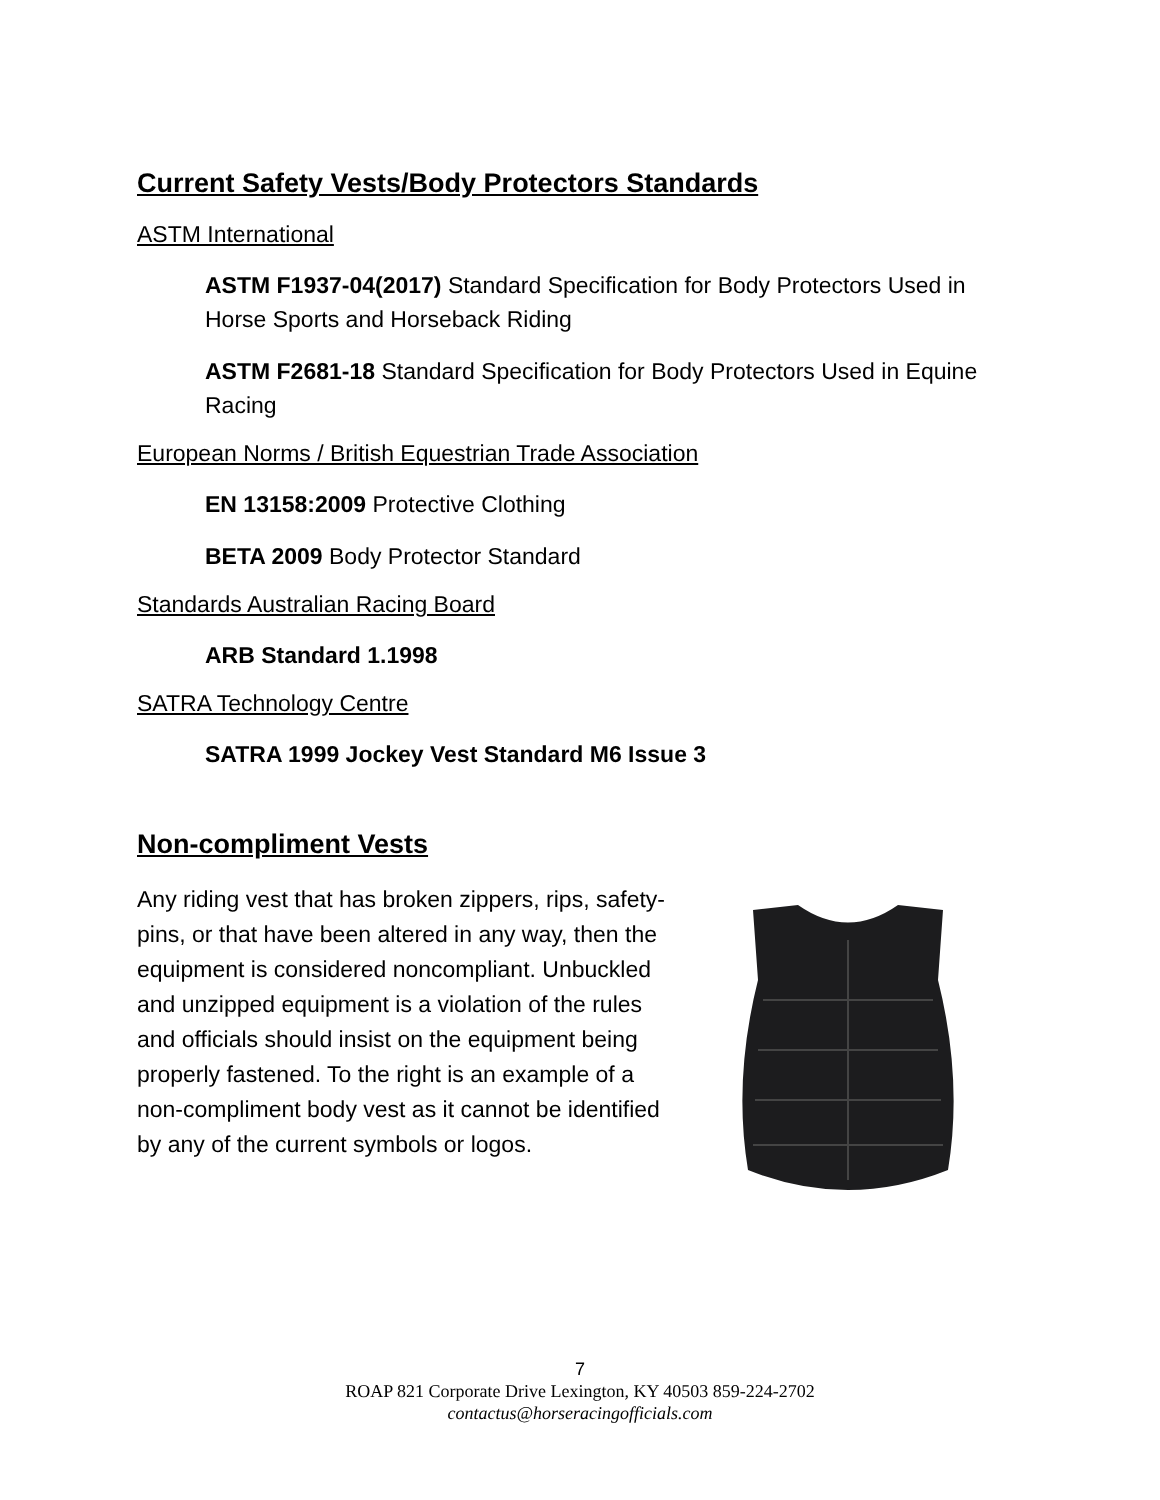Current Safety Vests/Body Protectors Standards
ASTM International
ASTM F1937-04(2017) Standard Specification for Body Protectors Used in Horse Sports and Horseback Riding
ASTM F2681-18 Standard Specification for Body Protectors Used in Equine Racing
European Norms / British Equestrian Trade Association
EN 13158:2009 Protective Clothing
BETA 2009 Body Protector Standard
Standards Australian Racing Board
ARB Standard 1.1998
SATRA Technology Centre
SATRA 1999 Jockey Vest Standard M6 Issue 3
Non-compliment Vests
Any riding vest that has broken zippers, rips, safety-pins, or that have been altered in any way, then the equipment is considered noncompliant. Unbuckled and unzipped equipment is a violation of the rules and officials should insist on the equipment being properly fastened. To the right is an example of a non-compliment body vest as it cannot be identified by any of the current symbols or logos.
7
ROAP 821 Corporate Drive Lexington, KY 40503 859-224-2702
contactus@horseracingofficials.com